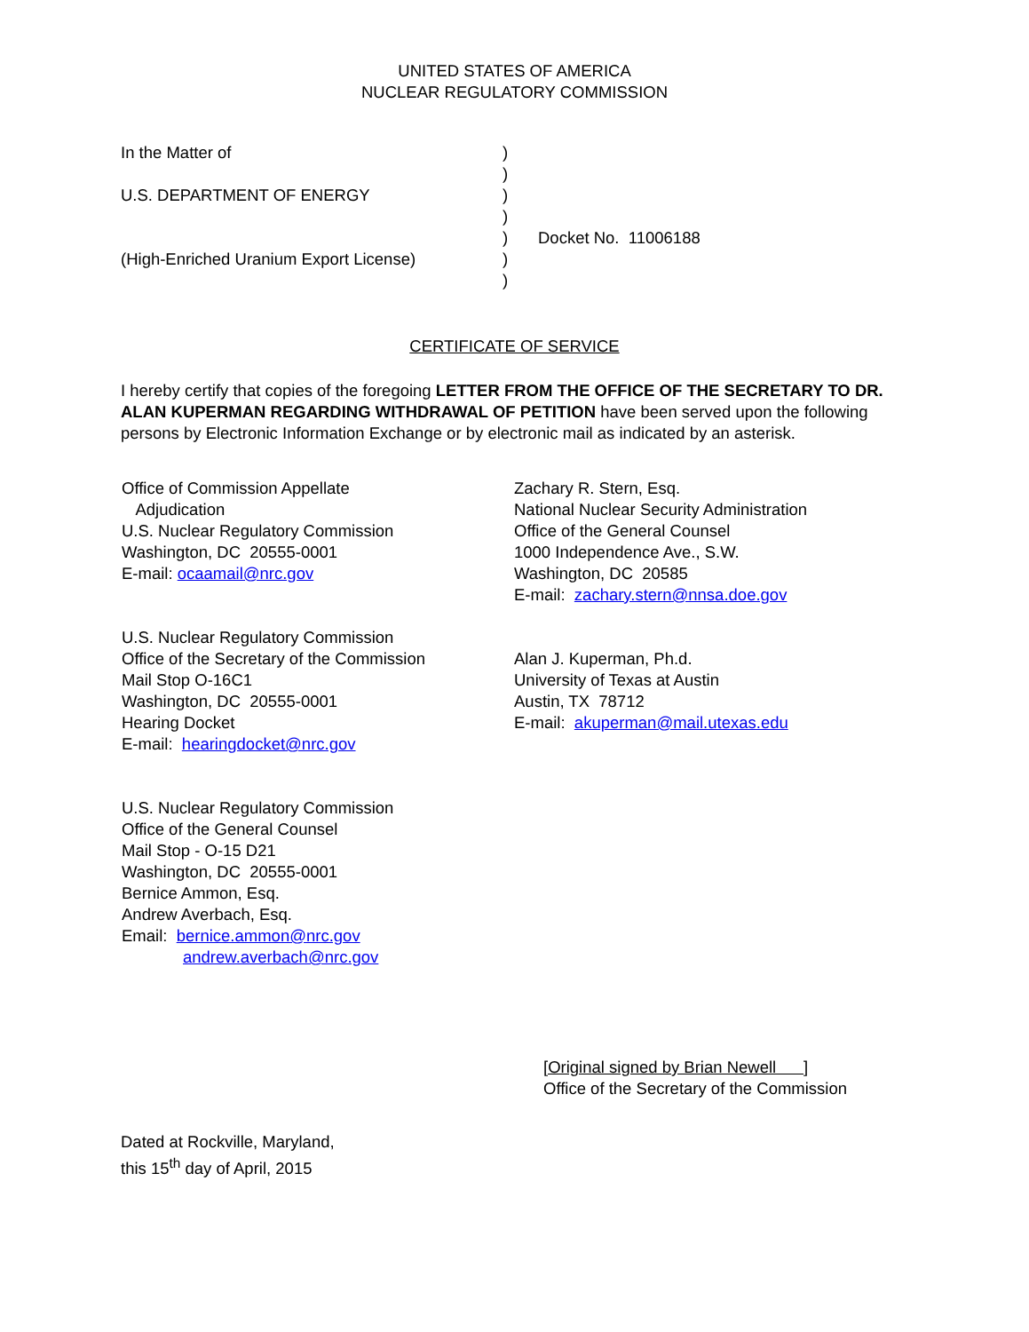UNITED STATES OF AMERICA
NUCLEAR REGULATORY COMMISSION
In the Matter of
U.S. DEPARTMENT OF ENERGY
(High-Enriched Uranium Export License)
)
)
)
)
)
)
)
Docket No. 11006188
CERTIFICATE OF SERVICE
I hereby certify that copies of the foregoing LETTER FROM THE OFFICE OF THE SECRETARY TO DR. ALAN KUPERMAN REGARDING WITHDRAWAL OF PETITION have been served upon the following persons by Electronic Information Exchange or by electronic mail as indicated by an asterisk.
Office of Commission Appellate
Adjudication
U.S. Nuclear Regulatory Commission
Washington, DC 20555-0001
E-mail: ocaamail@nrc.gov
U.S. Nuclear Regulatory Commission
Office of the Secretary of the Commission
Mail Stop O-16C1
Washington, DC 20555-0001
Hearing Docket
E-mail: hearingdocket@nrc.gov
U.S. Nuclear Regulatory Commission
Office of the General Counsel
Mail Stop - O-15 D21
Washington, DC 20555-0001
Bernice Ammon, Esq.
Andrew Averbach, Esq.
Email: bernice.ammon@nrc.gov
andrew.averbach@nrc.gov
Zachary R. Stern, Esq.
National Nuclear Security Administration
Office of the General Counsel
1000 Independence Ave., S.W.
Washington, DC 20585
E-mail: zachary.stern@nnsa.doe.gov
Alan J. Kuperman, Ph.d.
University of Texas at Austin
Austin, TX 78712
E-mail: akuperman@mail.utexas.edu
[Original signed by Brian Newell ]
Office of the Secretary of the Commission
Dated at Rockville, Maryland,
this 15<sup>th</sup> day of April, 2015